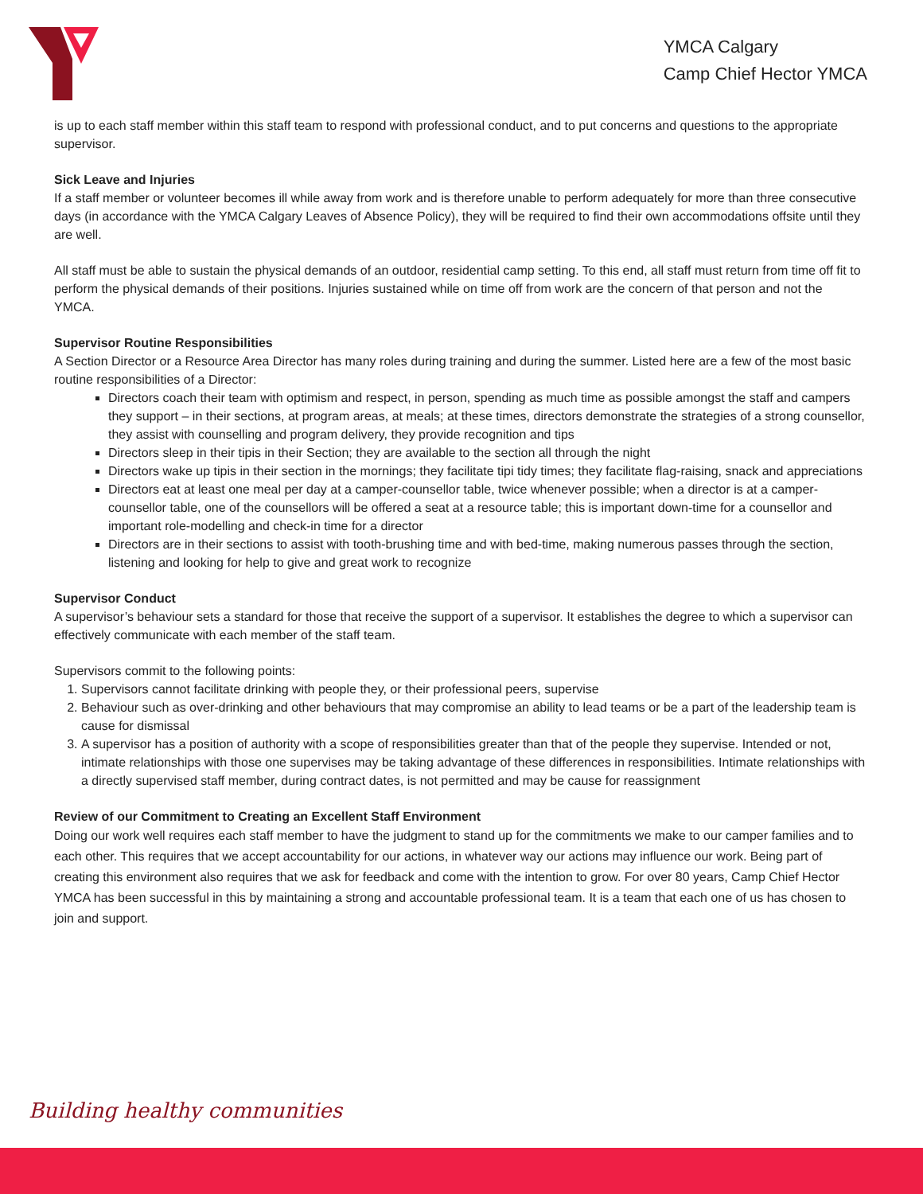YMCA Calgary
Camp Chief Hector YMCA
is up to each staff member within this staff team to respond with professional conduct, and to put concerns and questions to the appropriate supervisor.
Sick Leave and Injuries
If a staff member or volunteer becomes ill while away from work and is therefore unable to perform adequately for more than three consecutive days (in accordance with the YMCA Calgary Leaves of Absence Policy), they will be required to find their own accommodations offsite until they are well.
All staff must be able to sustain the physical demands of an outdoor, residential camp setting. To this end, all staff must return from time off fit to perform the physical demands of their positions. Injuries sustained while on time off from work are the concern of that person and not the YMCA.
Supervisor Routine Responsibilities
A Section Director or a Resource Area Director has many roles during training and during the summer. Listed here are a few of the most basic routine responsibilities of a Director:
Directors coach their team with optimism and respect, in person, spending as much time as possible amongst the staff and campers they support – in their sections, at program areas, at meals; at these times, directors demonstrate the strategies of a strong counsellor, they assist with counselling and program delivery, they provide recognition and tips
Directors sleep in their tipis in their Section; they are available to the section all through the night
Directors wake up tipis in their section in the mornings; they facilitate tipi tidy times; they facilitate flag-raising, snack and appreciations
Directors eat at least one meal per day at a camper-counsellor table, twice whenever possible; when a director is at a camper-counsellor table, one of the counsellors will be offered a seat at a resource table; this is important down-time for a counsellor and important role-modelling and check-in time for a director
Directors are in their sections to assist with tooth-brushing time and with bed-time, making numerous passes through the section, listening and looking for help to give and great work to recognize
Supervisor Conduct
A supervisor’s behaviour sets a standard for those that receive the support of a supervisor. It establishes the degree to which a supervisor can effectively communicate with each member of the staff team.
Supervisors commit to the following points:
1. Supervisors cannot facilitate drinking with people they, or their professional peers, supervise
2. Behaviour such as over-drinking and other behaviours that may compromise an ability to lead teams or be a part of the leadership team is cause for dismissal
3. A supervisor has a position of authority with a scope of responsibilities greater than that of the people they supervise. Intended or not, intimate relationships with those one supervises may be taking advantage of these differences in responsibilities. Intimate relationships with a directly supervised staff member, during contract dates, is not permitted and may be cause for reassignment
Review of our Commitment to Creating an Excellent Staff Environment
Doing our work well requires each staff member to have the judgment to stand up for the commitments we make to our camper families and to each other. This requires that we accept accountability for our actions, in whatever way our actions may influence our work. Being part of creating this environment also requires that we ask for feedback and come with the intention to grow. For over 80 years, Camp Chief Hector YMCA has been successful in this by maintaining a strong and accountable professional team. It is a team that each one of us has chosen to join and support.
Building healthy communities